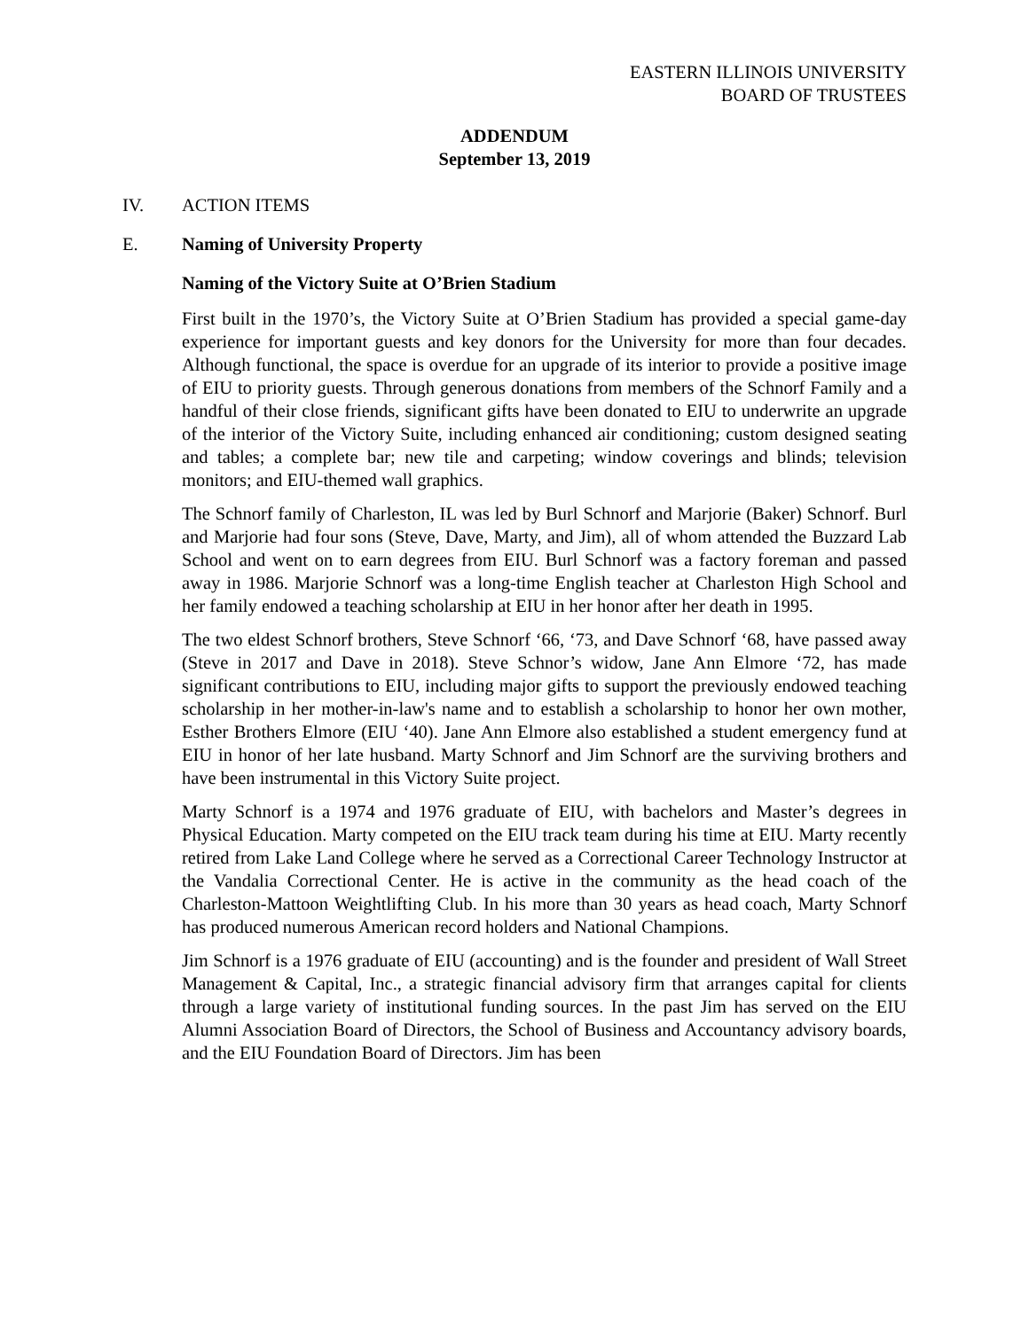EASTERN ILLINOIS UNIVERSITY
BOARD OF TRUSTEES
ADDENDUM
September 13, 2019
IV. ACTION ITEMS
E. Naming of University Property
Naming of the Victory Suite at O’Brien Stadium
First built in the 1970’s, the Victory Suite at O’Brien Stadium has provided a special game-day experience for important guests and key donors for the University for more than four decades. Although functional, the space is overdue for an upgrade of its interior to provide a positive image of EIU to priority guests. Through generous donations from members of the Schnorf Family and a handful of their close friends, significant gifts have been donated to EIU to underwrite an upgrade of the interior of the Victory Suite, including enhanced air conditioning; custom designed seating and tables; a complete bar; new tile and carpeting; window coverings and blinds; television monitors; and EIU-themed wall graphics.
The Schnorf family of Charleston, IL was led by Burl Schnorf and Marjorie (Baker) Schnorf. Burl and Marjorie had four sons (Steve, Dave, Marty, and Jim), all of whom attended the Buzzard Lab School and went on to earn degrees from EIU. Burl Schnorf was a factory foreman and passed away in 1986. Marjorie Schnorf was a long-time English teacher at Charleston High School and her family endowed a teaching scholarship at EIU in her honor after her death in 1995.
The two eldest Schnorf brothers, Steve Schnorf ‘66, ‘73, and Dave Schnorf ‘68, have passed away (Steve in 2017 and Dave in 2018). Steve Schnor’s widow, Jane Ann Elmore ‘72, has made significant contributions to EIU, including major gifts to support the previously endowed teaching scholarship in her mother-in-law's name and to establish a scholarship to honor her own mother, Esther Brothers Elmore (EIU ‘40). Jane Ann Elmore also established a student emergency fund at EIU in honor of her late husband. Marty Schnorf and Jim Schnorf are the surviving brothers and have been instrumental in this Victory Suite project.
Marty Schnorf is a 1974 and 1976 graduate of EIU, with bachelors and Master’s degrees in Physical Education. Marty competed on the EIU track team during his time at EIU. Marty recently retired from Lake Land College where he served as a Correctional Career Technology Instructor at the Vandalia Correctional Center. He is active in the community as the head coach of the Charleston-Mattoon Weightlifting Club. In his more than 30 years as head coach, Marty Schnorf has produced numerous American record holders and National Champions.
Jim Schnorf is a 1976 graduate of EIU (accounting) and is the founder and president of Wall Street Management & Capital, Inc., a strategic financial advisory firm that arranges capital for clients through a large variety of institutional funding sources. In the past Jim has served on the EIU Alumni Association Board of Directors, the School of Business and Accountancy advisory boards, and the EIU Foundation Board of Directors. Jim has been